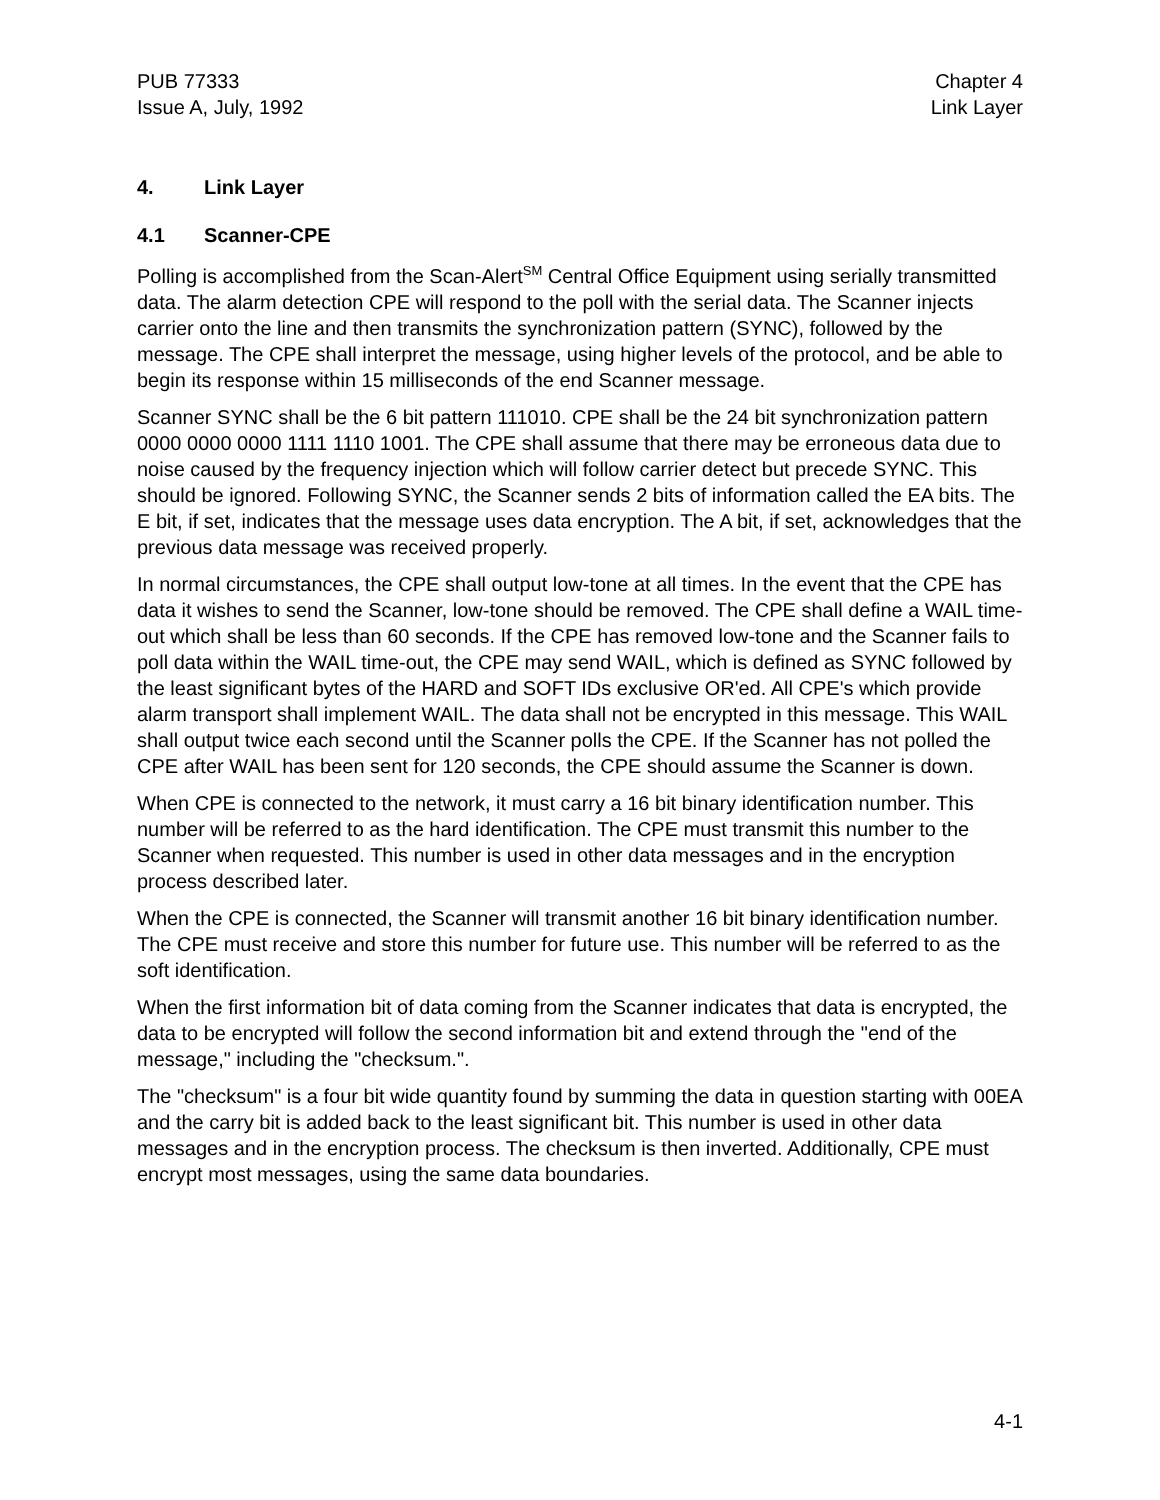PUB 77333
Issue A, July, 1992
Chapter 4
Link Layer
4. Link Layer
4.1 Scanner-CPE
Polling is accomplished from the Scan-Alert<sup>SM</sup> Central Office Equipment using serially transmitted data. The alarm detection CPE will respond to the poll with the serial data. The Scanner injects carrier onto the line and then transmits the synchronization pattern (SYNC), followed by the message. The CPE shall interpret the message, using higher levels of the protocol, and be able to begin its response within 15 milliseconds of the end Scanner message.
Scanner SYNC shall be the 6 bit pattern 111010. CPE shall be the 24 bit synchronization pattern 0000 0000 0000 1111 1110 1001. The CPE shall assume that there may be erroneous data due to noise caused by the frequency injection which will follow carrier detect but precede SYNC. This should be ignored. Following SYNC, the Scanner sends 2 bits of information called the EA bits. The E bit, if set, indicates that the message uses data encryption. The A bit, if set, acknowledges that the previous data message was received properly.
In normal circumstances, the CPE shall output low-tone at all times. In the event that the CPE has data it wishes to send the Scanner, low-tone should be removed. The CPE shall define a WAIL time-out which shall be less than 60 seconds. If the CPE has removed low-tone and the Scanner fails to poll data within the WAIL time-out, the CPE may send WAIL, which is defined as SYNC followed by the least significant bytes of the HARD and SOFT IDs exclusive OR'ed. All CPE's which provide alarm transport shall implement WAIL. The data shall not be encrypted in this message. This WAIL shall output twice each second until the Scanner polls the CPE. If the Scanner has not polled the CPE after WAIL has been sent for 120 seconds, the CPE should assume the Scanner is down.
When CPE is connected to the network, it must carry a 16 bit binary identification number. This number will be referred to as the hard identification. The CPE must transmit this number to the Scanner when requested. This number is used in other data messages and in the encryption process described later.
When the CPE is connected, the Scanner will transmit another 16 bit binary identification number. The CPE must receive and store this number for future use. This number will be referred to as the soft identification.
When the first information bit of data coming from the Scanner indicates that data is encrypted, the data to be encrypted will follow the second information bit and extend through the "end of the message," including the "checksum.".
The "checksum" is a four bit wide quantity found by summing the data in question starting with 00EA and the carry bit is added back to the least significant bit. This number is used in other data messages and in the encryption process. The checksum is then inverted. Additionally, CPE must encrypt most messages, using the same data boundaries.
4-1